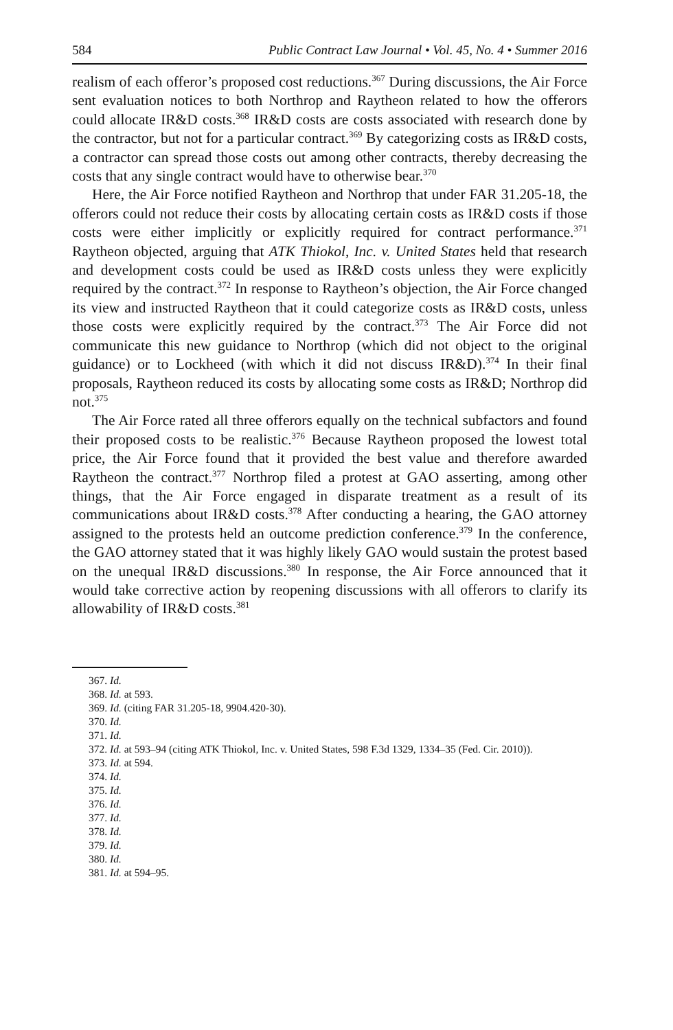584 Public Contract Law Journal • Vol. 45, No. 4 • Summer 2016
realism of each offeror’s proposed cost reductions.<sup>367</sup> During discussions, the Air Force sent evaluation notices to both Northrop and Raytheon related to how the offerors could allocate IR&D costs.<sup>368</sup> IR&D costs are costs associated with research done by the contractor, but not for a particular contract.<sup>369</sup> By categorizing costs as IR&D costs, a contractor can spread those costs out among other contracts, thereby decreasing the costs that any single contract would have to otherwise bear.<sup>370</sup>
Here, the Air Force notified Raytheon and Northrop that under FAR 31.205-18, the offerors could not reduce their costs by allocating certain costs as IR&D costs if those costs were either implicitly or explicitly required for contract performance.<sup>371</sup> Raytheon objected, arguing that ATK Thiokol, Inc. v. United States held that research and development costs could be used as IR&D costs unless they were explicitly required by the contract.<sup>372</sup> In response to Raytheon’s objection, the Air Force changed its view and instructed Raytheon that it could categorize costs as IR&D costs, unless those costs were explicitly required by the contract.<sup>373</sup> The Air Force did not communicate this new guidance to Northrop (which did not object to the original guidance) or to Lockheed (with which it did not discuss IR&D).<sup>374</sup> In their final proposals, Raytheon reduced its costs by allocating some costs as IR&D; Northrop did not.<sup>375</sup>
The Air Force rated all three offerors equally on the technical subfactors and found their proposed costs to be realistic.<sup>376</sup> Because Raytheon proposed the lowest total price, the Air Force found that it provided the best value and therefore awarded Raytheon the contract.<sup>377</sup> Northrop filed a protest at GAO asserting, among other things, that the Air Force engaged in disparate treatment as a result of its communications about IR&D costs.<sup>378</sup> After conducting a hearing, the GAO attorney assigned to the protests held an outcome prediction conference.<sup>379</sup> In the conference, the GAO attorney stated that it was highly likely GAO would sustain the protest based on the unequal IR&D discussions.<sup>380</sup> In response, the Air Force announced that it would take corrective action by reopening discussions with all offerors to clarify its allowability of IR&D costs.<sup>381</sup>
367. Id.
368. Id. at 593.
369. Id. (citing FAR 31.205-18, 9904.420-30).
370. Id.
371. Id.
372. Id. at 593–94 (citing ATK Thiokol, Inc. v. United States, 598 F.3d 1329, 1334–35 (Fed. Cir. 2010)).
373. Id. at 594.
374. Id.
375. Id.
376. Id.
377. Id.
378. Id.
379. Id.
380. Id.
381. Id. at 594–95.